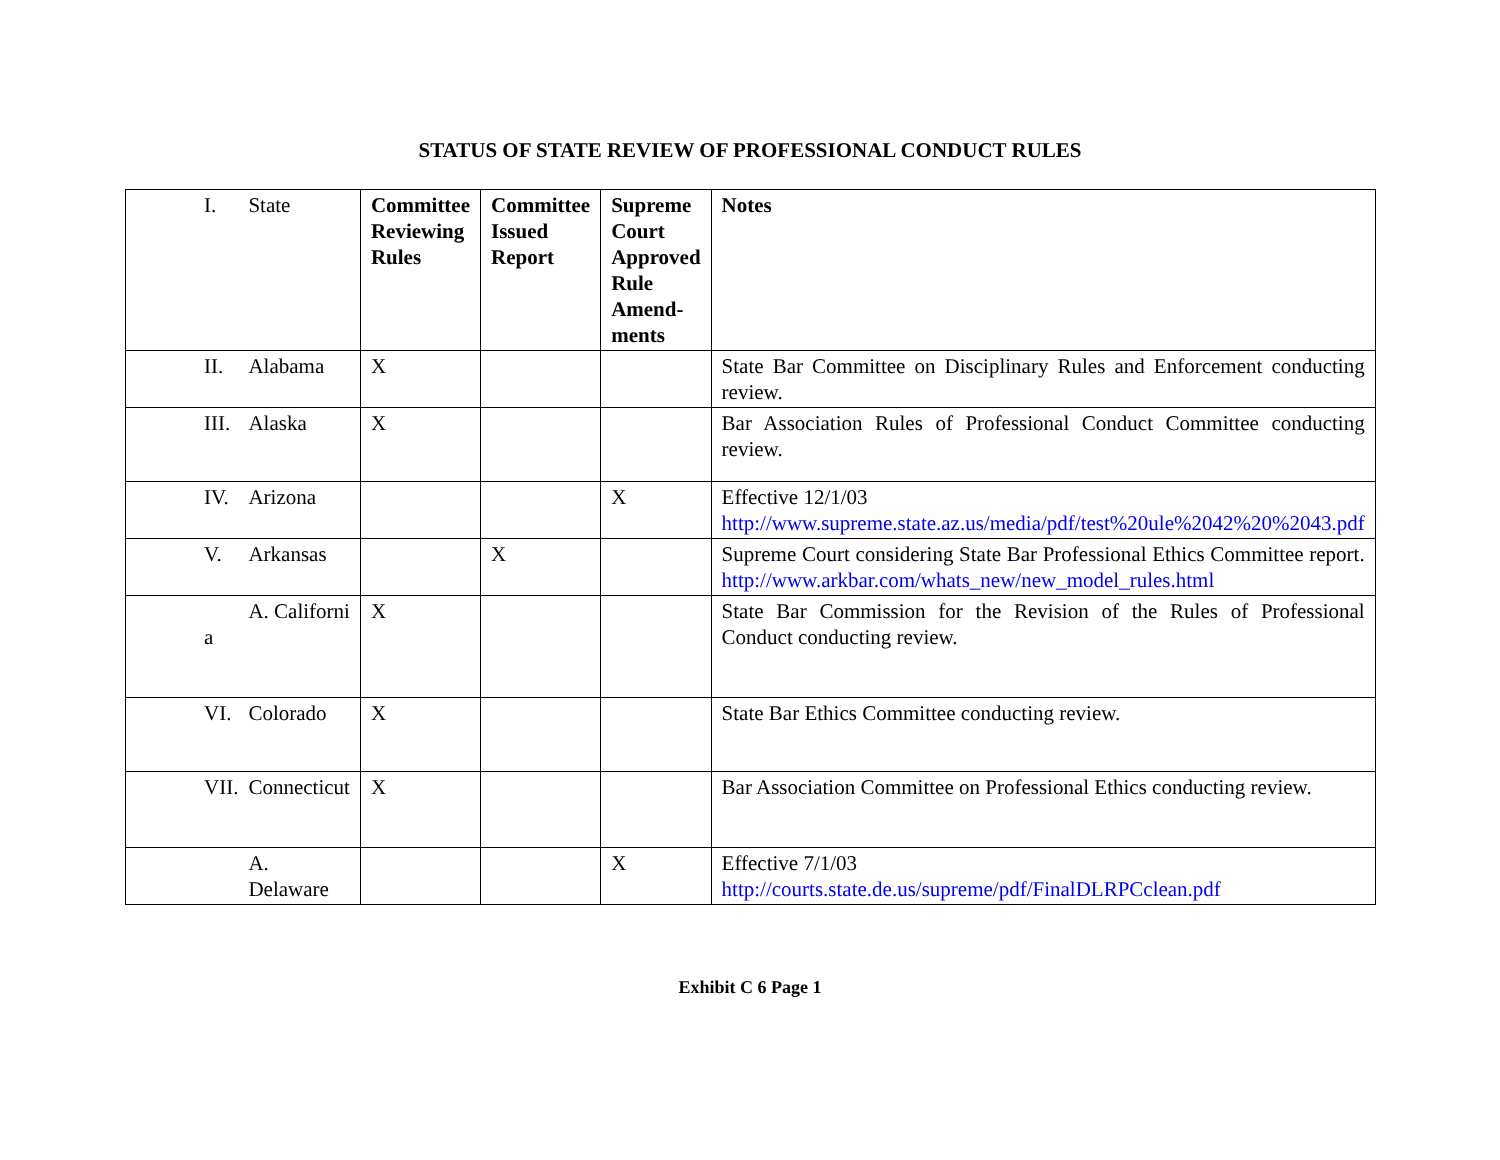STATUS OF STATE REVIEW OF PROFESSIONAL CONDUCT RULES
| I. | State | Committee Reviewing Rules | Committee Issued Report | Supreme Court Approved Rule Amend-ments | Notes |
| --- | --- | --- | --- | --- | --- |
| II. | Alabama | X | | | State Bar Committee on Disciplinary Rules and Enforcement conducting review. |
| III. | Alaska | X | | | Bar Association Rules of Professional Conduct Committee conducting review. |
| IV. | Arizona | | | X | Effective 12/1/03 http://www.supreme.state.az.us/media/pdf/test%20ule%2042%20%2043.pdf |
| V. | Arkansas | | X | | Supreme Court considering State Bar Professional Ethics Committee report. http://www.arkbar.com/whats_new/new_model_rules.html |
| a | A. Californi | X | | | State Bar Commission for the Revision of the Rules of Professional Conduct conducting review. |
| VI. | Colorado | X | | | State Bar Ethics Committee conducting review. |
| VII. | Connecticut | X | | | Bar Association Committee on Professional Ethics conducting review. |
| | A. Delaware | | | X | Effective 7/1/03 http://courts.state.de.us/supreme/pdf/FinalDLRPCclean.pdf |
Exhibit C 6 Page 1